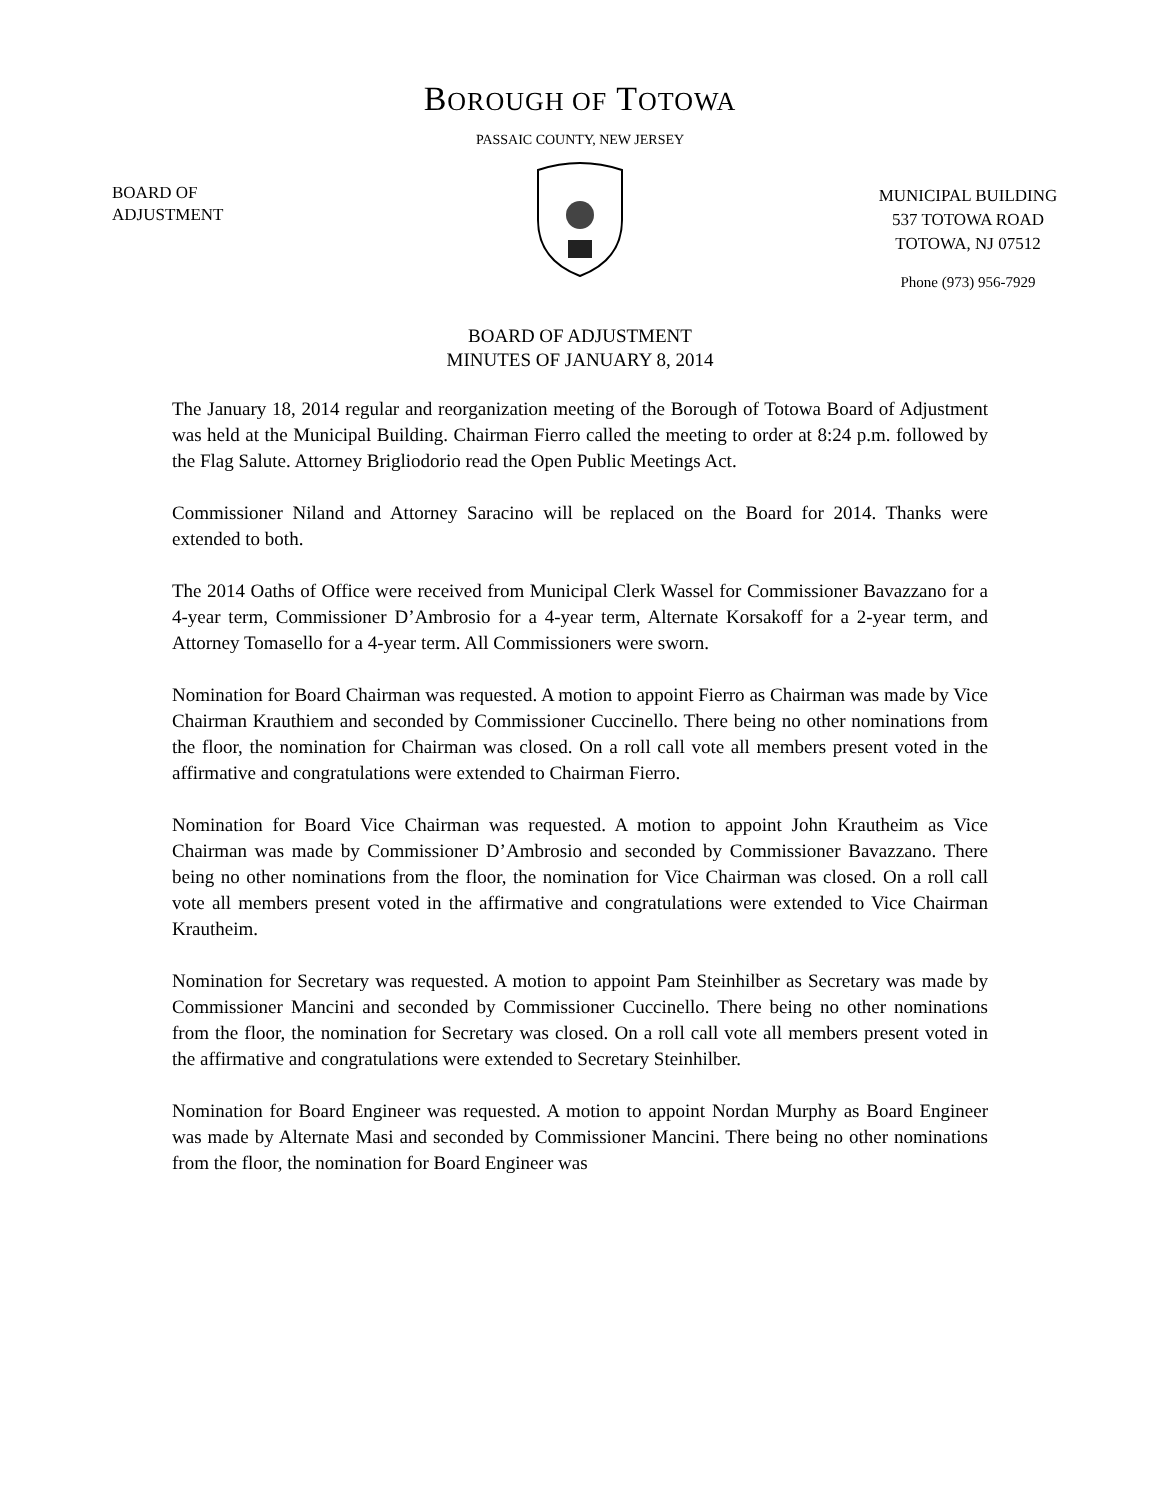BOROUGH OF TOTOWA
PASSAIC COUNTY, NEW JERSEY
BOARD OF
ADJUSTMENT
MUNICIPAL BUILDING
537 TOTOWA ROAD
TOTOWA, NJ 07512
Phone (973) 956-7929
BOARD OF ADJUSTMENT
MINUTES OF JANUARY 8, 2014
The January 18, 2014 regular and reorganization meeting of the Borough of Totowa Board of Adjustment was held at the Municipal Building. Chairman Fierro called the meeting to order at 8:24 p.m. followed by the Flag Salute. Attorney Brigliodorio read the Open Public Meetings Act.
Commissioner Niland and Attorney Saracino will be replaced on the Board for 2014. Thanks were extended to both.
The 2014 Oaths of Office were received from Municipal Clerk Wassel for Commissioner Bavazzano for a 4-year term, Commissioner D’Ambrosio for a 4-year term, Alternate Korsakoff for a 2-year term, and Attorney Tomasello for a 4-year term. All Commissioners were sworn.
Nomination for Board Chairman was requested. A motion to appoint Fierro as Chairman was made by Vice Chairman Krauthiem and seconded by Commissioner Cuccinello. There being no other nominations from the floor, the nomination for Chairman was closed. On a roll call vote all members present voted in the affirmative and congratulations were extended to Chairman Fierro.
Nomination for Board Vice Chairman was requested. A motion to appoint John Krautheim as Vice Chairman was made by Commissioner D’Ambrosio and seconded by Commissioner Bavazzano. There being no other nominations from the floor, the nomination for Vice Chairman was closed. On a roll call vote all members present voted in the affirmative and congratulations were extended to Vice Chairman Krautheim.
Nomination for Secretary was requested. A motion to appoint Pam Steinhilber as Secretary was made by Commissioner Mancini and seconded by Commissioner Cuccinello. There being no other nominations from the floor, the nomination for Secretary was closed. On a roll call vote all members present voted in the affirmative and congratulations were extended to Secretary Steinhilber.
Nomination for Board Engineer was requested. A motion to appoint Nordan Murphy as Board Engineer was made by Alternate Masi and seconded by Commissioner Mancini. There being no other nominations from the floor, the nomination for Board Engineer was